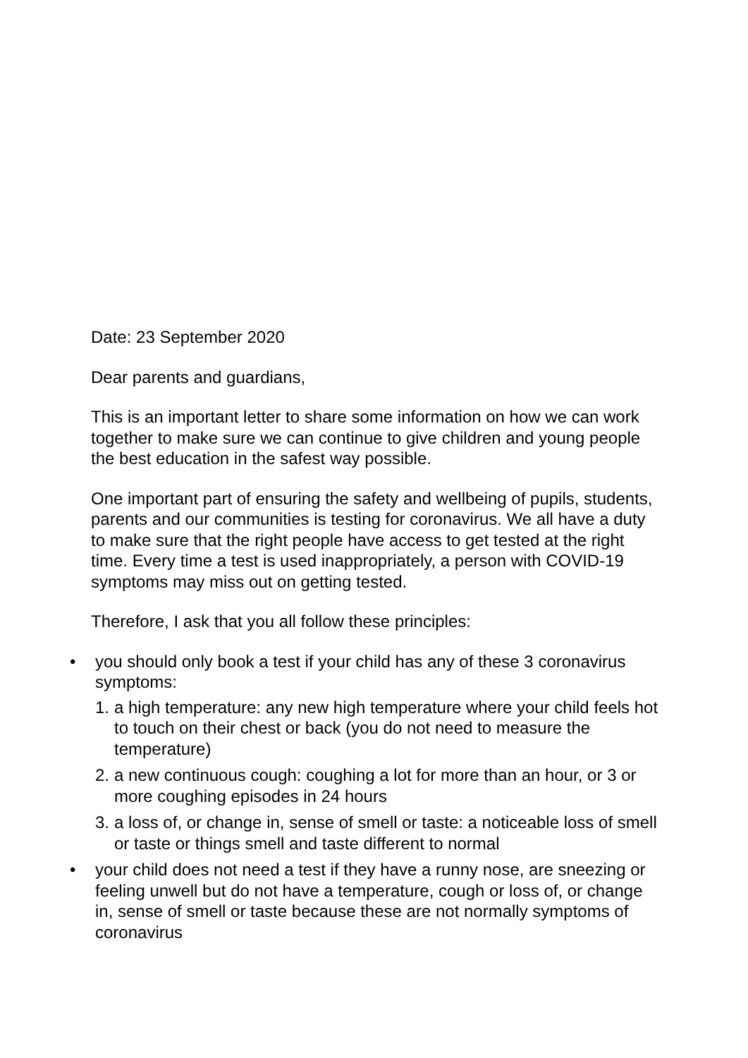Date: 23 September 2020
Dear parents and guardians,
This is an important letter to share some information on how we can work together to make sure we can continue to give children and young people the best education in the safest way possible.
One important part of ensuring the safety and wellbeing of pupils, students, parents and our communities is testing for coronavirus. We all have a duty to make sure that the right people have access to get tested at the right time. Every time a test is used inappropriately, a person with COVID-19 symptoms may miss out on getting tested.
Therefore, I ask that you all follow these principles:
• you should only book a test if your child has any of these 3 coronavirus symptoms:
1. a high temperature: any new high temperature where your child feels hot to touch on their chest or back (you do not need to measure the temperature)
2. a new continuous cough: coughing a lot for more than an hour, or 3 or more coughing episodes in 24 hours
3. a loss of, or change in, sense of smell or taste: a noticeable loss of smell or taste or things smell and taste different to normal
• your child does not need a test if they have a runny nose, are sneezing or feeling unwell but do not have a temperature, cough or loss of, or change in, sense of smell or taste because these are not normally symptoms of coronavirus